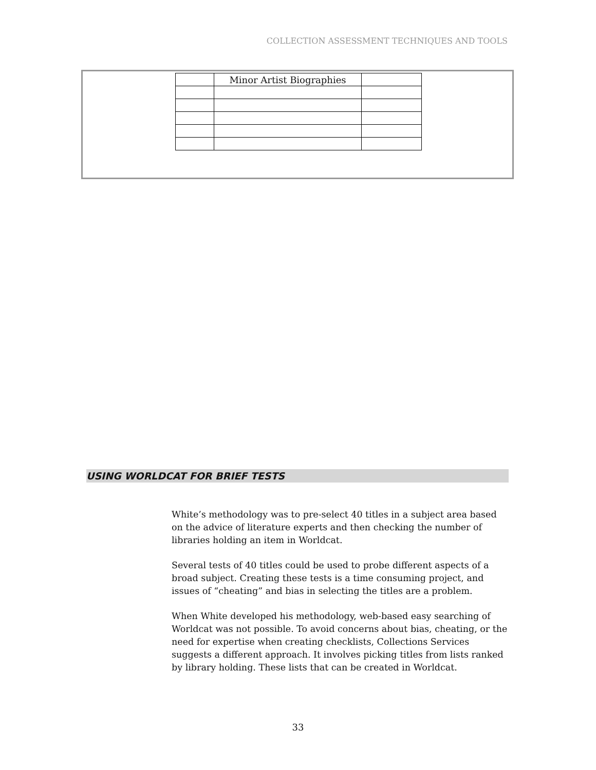COLLECTION ASSESSMENT TECHNIQUES AND TOOLS
| | Minor Artist Biographies | |
USING WORLDCAT FOR BRIEF TESTS
White’s methodology was to pre-select 40 titles in a subject area based on the advice of literature experts and then checking the number of libraries holding an item in Worldcat.
Several tests of 40 titles could be used to probe different aspects of a broad subject. Creating these tests is a time consuming project, and issues of “cheating” and bias in selecting the titles are a problem.
When White developed his methodology, web-based easy searching of Worldcat was not possible. To avoid concerns about bias, cheating, or the need for expertise when creating checklists, Collections Services suggests a different approach. It involves picking titles from lists ranked by library holding. These lists that can be created in Worldcat.
33